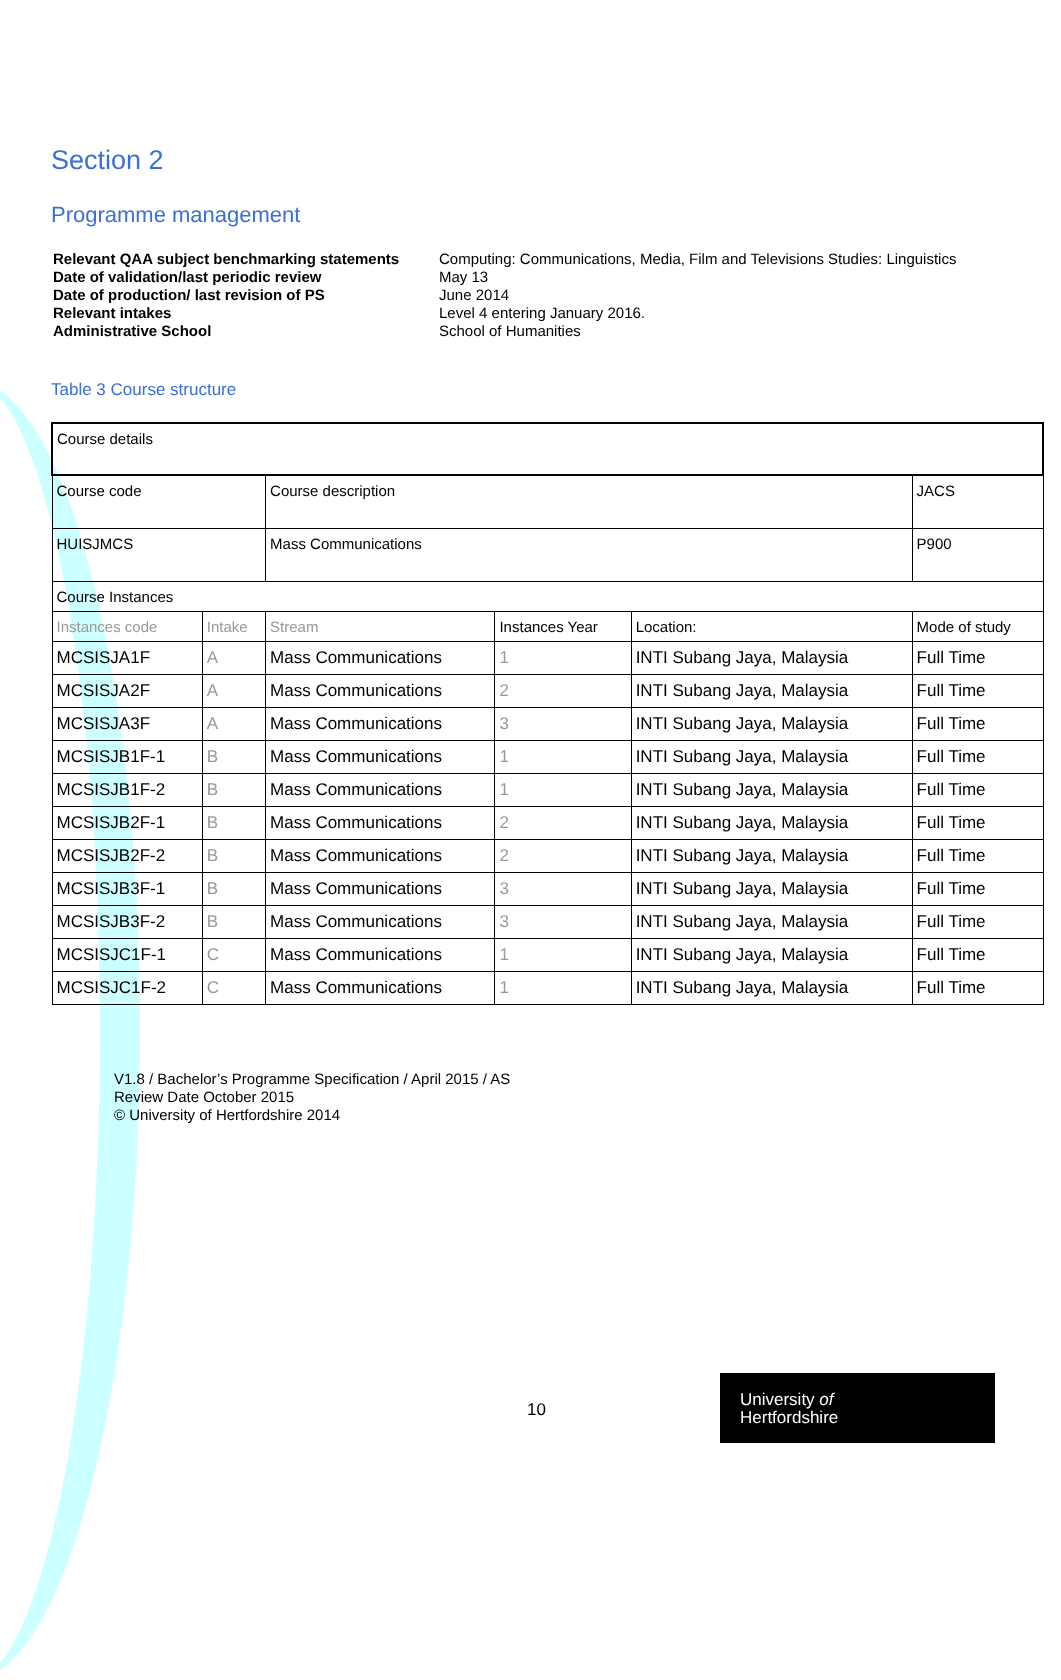Section 2
Programme management
Relevant QAA subject benchmarking statements
Computing: Communications, Media, Film and Televisions Studies: Linguistics
Date of validation/last periodic review
May 13
Date of production/ last revision of PS
June 2014
Relevant intakes
Level 4 entering January 2016.
Administrative School
School of Humanities
Table 3 Course structure
| Course details | | | | | |
| Course code | | Course description | | | JACS |
| HUISJMCS | | Mass Communications | | | P900 |
| Course Instances | | | | | |
| Instances code | Intake | Stream | Instances Year | Location: | Mode of study |
| MCSISJA1F | A | Mass Communications | 1 | INTI Subang Jaya, Malaysia | Full Time |
| MCSISJA2F | A | Mass Communications | 2 | INTI Subang Jaya, Malaysia | Full Time |
| MCSISJA3F | A | Mass Communications | 3 | INTI Subang Jaya, Malaysia | Full Time |
| MCSISJB1F-1 | B | Mass Communications | 1 | INTI Subang Jaya, Malaysia | Full Time |
| MCSISJB1F-2 | B | Mass Communications | 1 | INTI Subang Jaya, Malaysia | Full Time |
| MCSISJB2F-1 | B | Mass Communications | 2 | INTI Subang Jaya, Malaysia | Full Time |
| MCSISJB2F-2 | B | Mass Communications | 2 | INTI Subang Jaya, Malaysia | Full Time |
| MCSISJB3F-1 | B | Mass Communications | 3 | INTI Subang Jaya, Malaysia | Full Time |
| MCSISJB3F-2 | B | Mass Communications | 3 | INTI Subang Jaya, Malaysia | Full Time |
| MCSISJC1F-1 | C | Mass Communications | 1 | INTI Subang Jaya, Malaysia | Full Time |
| MCSISJC1F-2 | C | Mass Communications | 1 | INTI Subang Jaya, Malaysia | Full Time |
V1.8 / Bachelor’s Programme Specification / April 2015 / AS
Review Date October 2015
© University of Hertfordshire 2014
10
University of
Hertfordshire